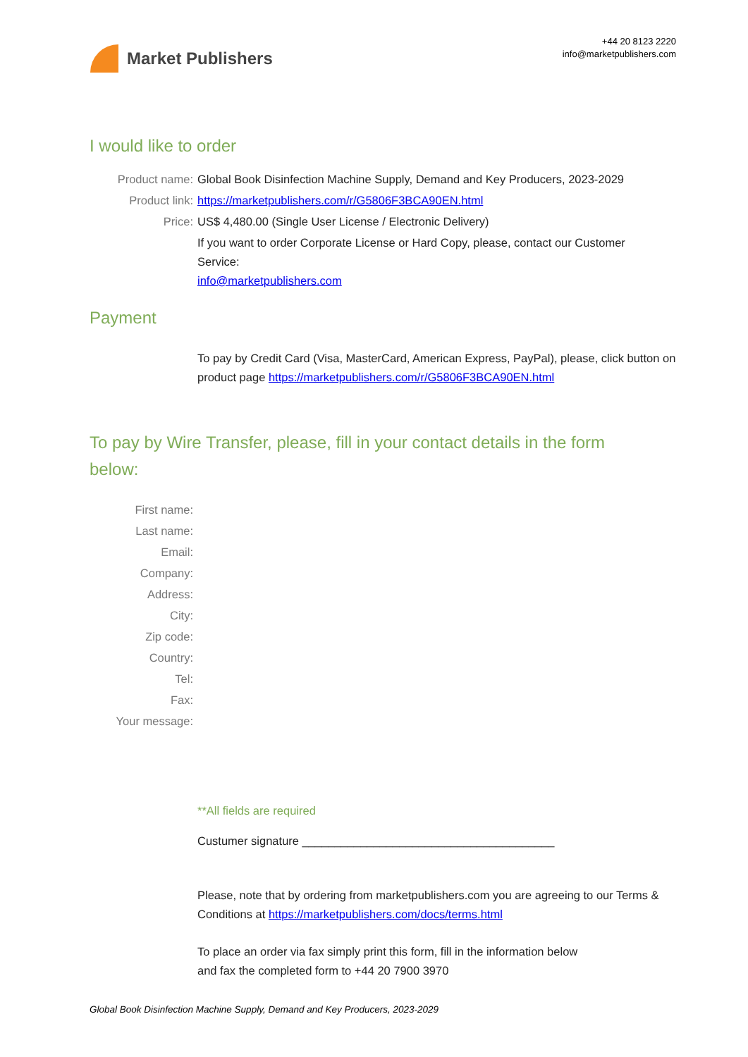Market Publishers
+44 20 8123 2220
info@marketpublishers.com
I would like to order
Product name: Global Book Disinfection Machine Supply, Demand and Key Producers, 2023-2029
Product link: https://marketpublishers.com/r/G5806F3BCA90EN.html
Price: US$ 4,480.00 (Single User License / Electronic Delivery)
If you want to order Corporate License or Hard Copy, please, contact our Customer Service:
info@marketpublishers.com
Payment
To pay by Credit Card (Visa, MasterCard, American Express, PayPal), please, click button on product page https://marketpublishers.com/r/G5806F3BCA90EN.html
To pay by Wire Transfer, please, fill in your contact details in the form below:
First name:
Last name:
Email:
Company:
Address:
City:
Zip code:
Country:
Tel:
Fax:
Your message:
**All fields are required
Custumer signature _______________________________________
Please, note that by ordering from marketpublishers.com you are agreeing to our Terms & Conditions at https://marketpublishers.com/docs/terms.html
To place an order via fax simply print this form, fill in the information below
and fax the completed form to +44 20 7900 3970
Global Book Disinfection Machine Supply, Demand and Key Producers, 2023-2029